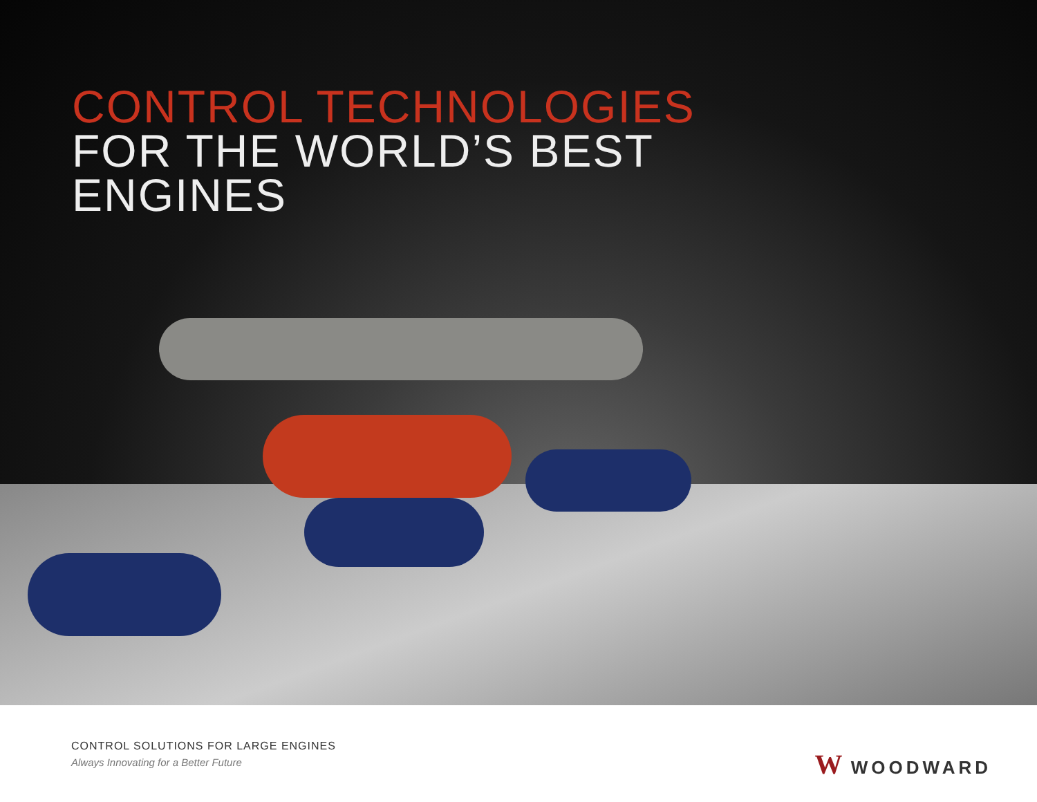CONTROL TECHNOLOGIES
FOR THE WORLD’S BEST
ENGINES
CONTROL SOLUTIONS FOR LARGE ENGINES
Always Innovating for a Better Future
W WOODWARD